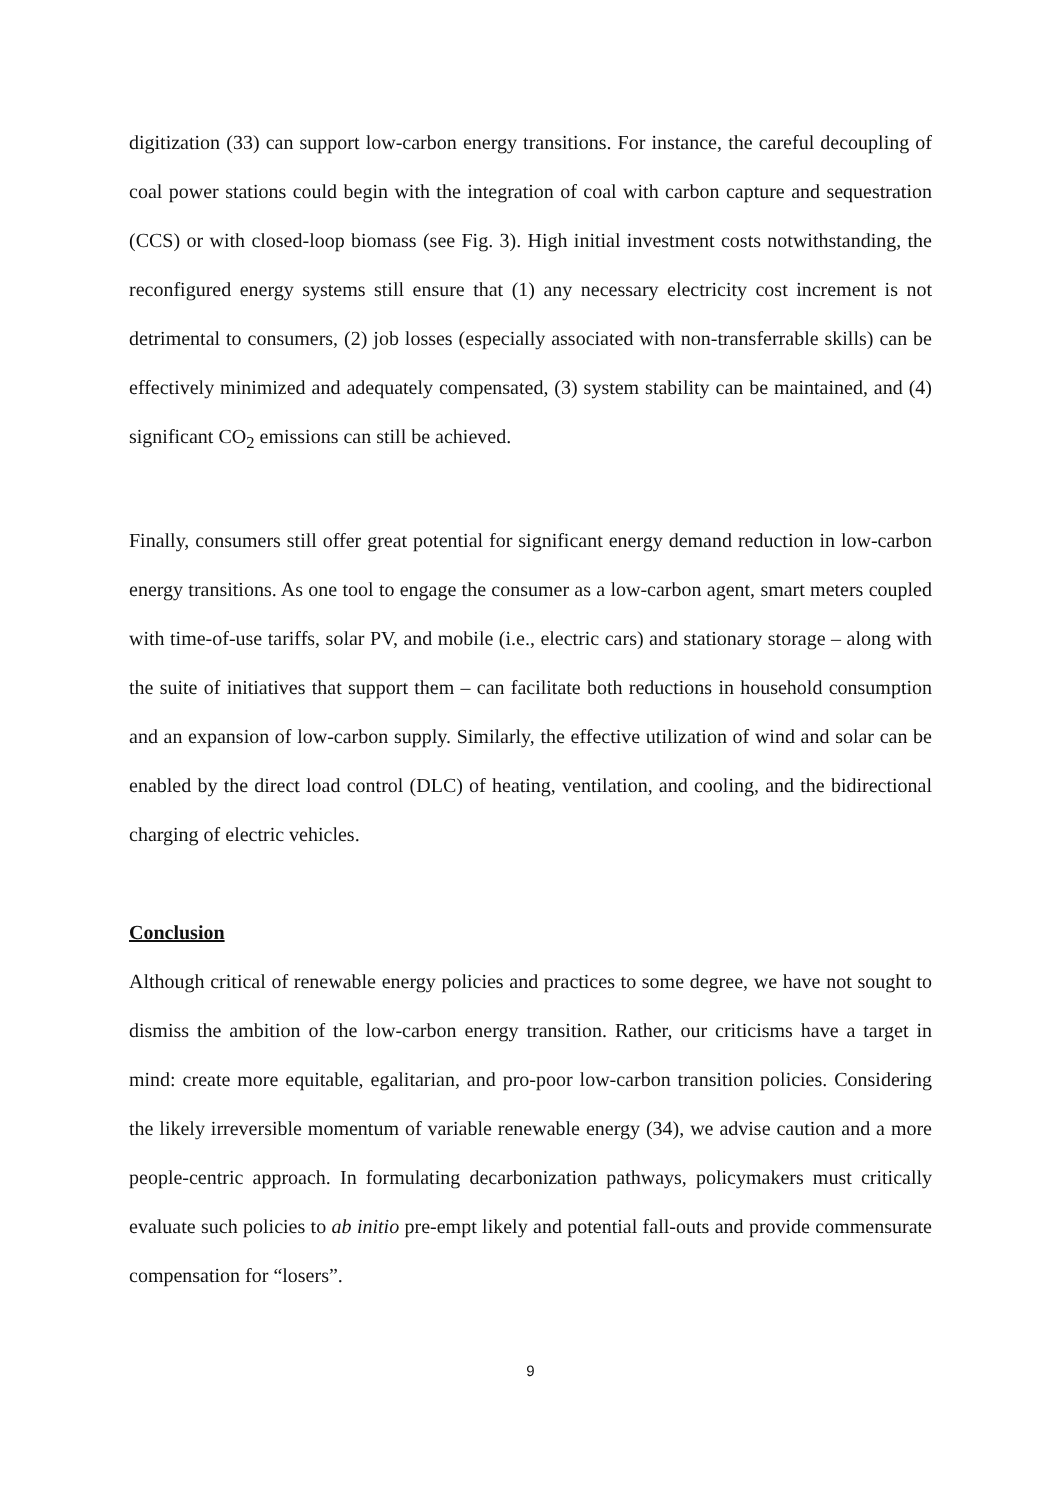digitization (33) can support low-carbon energy transitions. For instance, the careful decoupling of coal power stations could begin with the integration of coal with carbon capture and sequestration (CCS) or with closed-loop biomass (see Fig. 3). High initial investment costs notwithstanding, the reconfigured energy systems still ensure that (1) any necessary electricity cost increment is not detrimental to consumers, (2) job losses (especially associated with non-transferrable skills) can be effectively minimized and adequately compensated, (3) system stability can be maintained, and (4) significant CO<sub>2</sub> emissions can still be achieved.
Finally, consumers still offer great potential for significant energy demand reduction in low-carbon energy transitions. As one tool to engage the consumer as a low-carbon agent, smart meters coupled with time-of-use tariffs, solar PV, and mobile (i.e., electric cars) and stationary storage – along with the suite of initiatives that support them – can facilitate both reductions in household consumption and an expansion of low-carbon supply. Similarly, the effective utilization of wind and solar can be enabled by the direct load control (DLC) of heating, ventilation, and cooling, and the bidirectional charging of electric vehicles.
Conclusion
Although critical of renewable energy policies and practices to some degree, we have not sought to dismiss the ambition of the low-carbon energy transition. Rather, our criticisms have a target in mind: create more equitable, egalitarian, and pro-poor low-carbon transition policies. Considering the likely irreversible momentum of variable renewable energy (34), we advise caution and a more people-centric approach. In formulating decarbonization pathways, policymakers must critically evaluate such policies to ab initio pre-empt likely and potential fall-outs and provide commensurate compensation for “losers”.
9